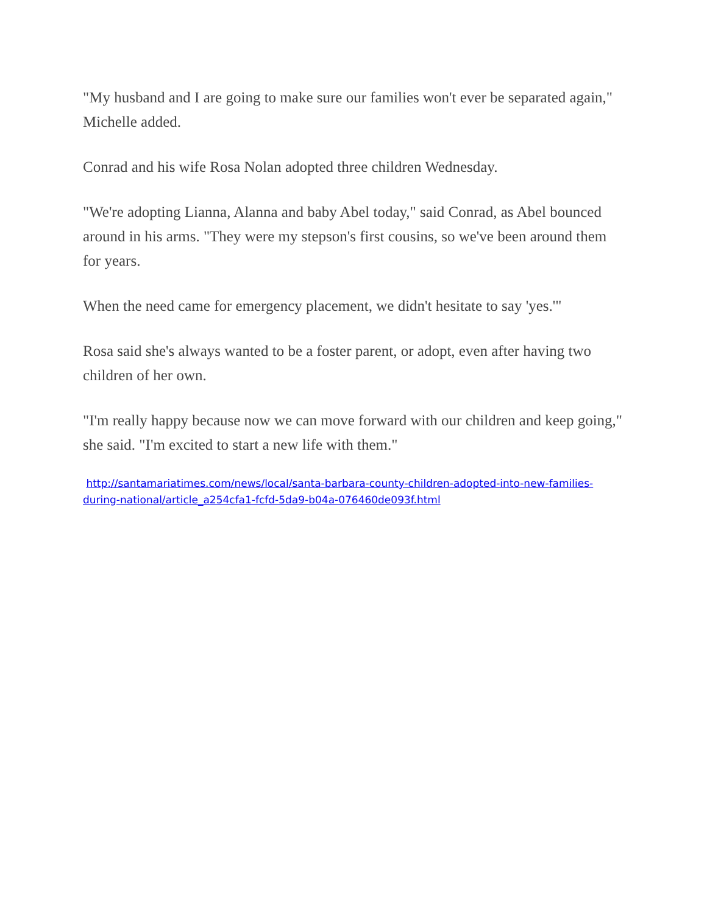"My husband and I are going to make sure our families won't ever be separated again," Michelle added.
Conrad and his wife Rosa Nolan adopted three children Wednesday.
"We're adopting Lianna, Alanna and baby Abel today," said Conrad, as Abel bounced around in his arms. "They were my stepson's first cousins, so we've been around them for years.
When the need came for emergency placement, we didn't hesitate to say 'yes.'"
Rosa said she's always wanted to be a foster parent, or adopt, even after having two children of her own.
"I'm really happy because now we can move forward with our children and keep going," she said. "I'm excited to start a new life with them."
http://santamariatimes.com/news/local/santa-barbara-county-children-adopted-into-new-families-during-national/article_a254cfa1-fcfd-5da9-b04a-076460de093f.html